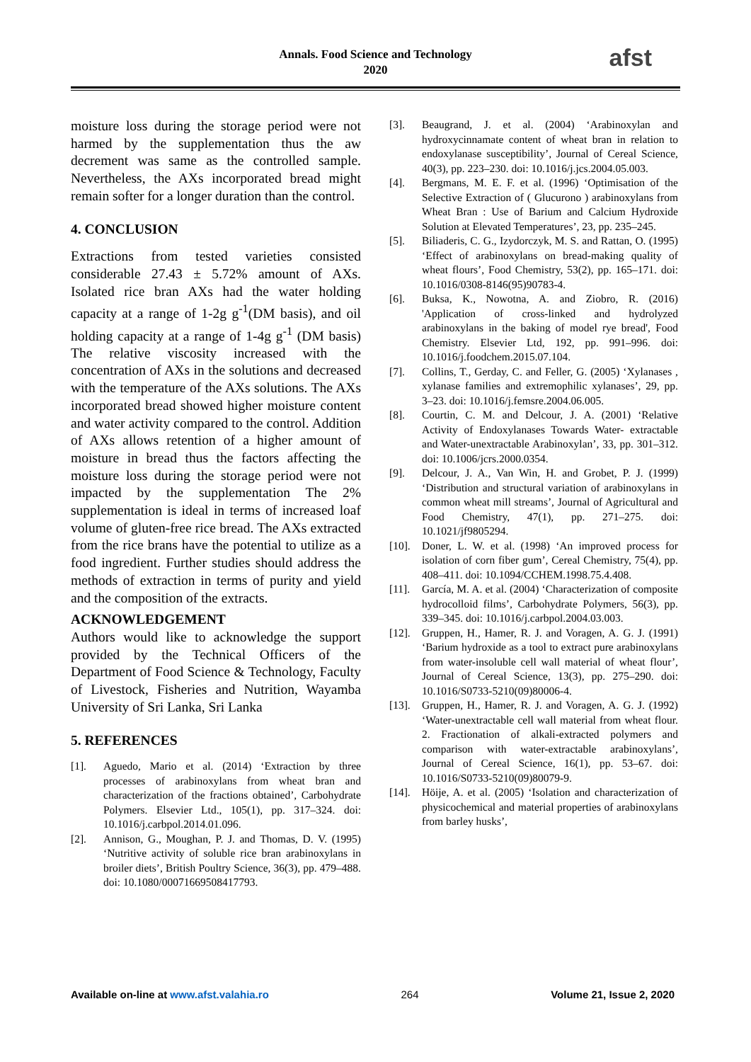afst
Annals. Food Science and Technology
2020
moisture loss during the storage period were not harmed by the supplementation thus the aw decrement was same as the controlled sample. Nevertheless, the AXs incorporated bread might remain softer for a longer duration than the control.
4. CONCLUSION
Extractions from tested varieties consisted considerable 27.43 ± 5.72% amount of AXs. Isolated rice bran AXs had the water holding capacity at a range of 1-2g g<sup>-1</sup>(DM basis), and oil holding capacity at a range of 1-4g g<sup>-1</sup> (DM basis) The relative viscosity increased with the concentration of AXs in the solutions and decreased with the temperature of the AXs solutions. The AXs incorporated bread showed higher moisture content and water activity compared to the control. Addition of AXs allows retention of a higher amount of moisture in bread thus the factors affecting the moisture loss during the storage period were not impacted by the supplementation The 2% supplementation is ideal in terms of increased loaf volume of gluten-free rice bread. The AXs extracted from the rice brans have the potential to utilize as a food ingredient. Further studies should address the methods of extraction in terms of purity and yield and the composition of the extracts.
ACKNOWLEDGEMENT
Authors would like to acknowledge the support provided by the Technical Officers of the Department of Food Science & Technology, Faculty of Livestock, Fisheries and Nutrition, Wayamba University of Sri Lanka, Sri Lanka
5. REFERENCES
[1]. Aguedo, Mario et al. (2014) ‘Extraction by three processes of arabinoxylans from wheat bran and characterization of the fractions obtained’, Carbohydrate Polymers. Elsevier Ltd., 105(1), pp. 317–324. doi: 10.1016/j.carbpol.2014.01.096.
[2]. Annison, G., Moughan, P. J. and Thomas, D. V. (1995) ‘Nutritive activity of soluble rice bran arabinoxylans in broiler diets’, British Poultry Science, 36(3), pp. 479–488. doi: 10.1080/00071669508417793.
[3]. Beaugrand, J. et al. (2004) ‘Arabinoxylan and hydroxycinnamate content of wheat bran in relation to endoxylanase susceptibility’, Journal of Cereal Science, 40(3), pp. 223–230. doi: 10.1016/j.jcs.2004.05.003.
[4]. Bergmans, M. E. F. et al. (1996) ‘Optimisation of the Selective Extraction of ( Glucurono ) arabinoxylans from Wheat Bran : Use of Barium and Calcium Hydroxide Solution at Elevated Temperatures’, 23, pp. 235–245.
[5]. Biliaderis, C. G., Izydorczyk, M. S. and Rattan, O. (1995) ‘Effect of arabinoxylans on bread-making quality of wheat flours’, Food Chemistry, 53(2), pp. 165–171. doi: 10.1016/0308-8146(95)90783-4.
[6]. Buksa, K., Nowotna, A. and Ziobro, R. (2016) 'Application of cross-linked and hydrolyzed arabinoxylans in the baking of model rye bread', Food Chemistry. Elsevier Ltd, 192, pp. 991–996. doi: 10.1016/j.foodchem.2015.07.104.
[7]. Collins, T., Gerday, C. and Feller, G. (2005) ‘Xylanases , xylanase families and extremophilic xylanases’, 29, pp. 3–23. doi: 10.1016/j.femsre.2004.06.005.
[8]. Courtin, C. M. and Delcour, J. A. (2001) ‘Relative Activity of Endoxylanases Towards Water- extractable and Water-unextractable Arabinoxylan’, 33, pp. 301–312. doi: 10.1006/jcrs.2000.0354.
[9]. Delcour, J. A., Van Win, H. and Grobet, P. J. (1999) ‘Distribution and structural variation of arabinoxylans in common wheat mill streams’, Journal of Agricultural and Food Chemistry, 47(1), pp. 271–275. doi: 10.1021/jf9805294.
[10]. Doner, L. W. et al. (1998) ‘An improved process for isolation of corn fiber gum’, Cereal Chemistry, 75(4), pp. 408–411. doi: 10.1094/CCHEM.1998.75.4.408.
[11]. García, M. A. et al. (2004) ‘Characterization of composite hydrocolloid films’, Carbohydrate Polymers, 56(3), pp. 339–345. doi: 10.1016/j.carbpol.2004.03.003.
[12]. Gruppen, H., Hamer, R. J. and Voragen, A. G. J. (1991) ‘Barium hydroxide as a tool to extract pure arabinoxylans from water-insoluble cell wall material of wheat flour’, Journal of Cereal Science, 13(3), pp. 275–290. doi: 10.1016/S0733-5210(09)80006-4.
[13]. Gruppen, H., Hamer, R. J. and Voragen, A. G. J. (1992) ‘Water-unextractable cell wall material from wheat flour. 2. Fractionation of alkali-extracted polymers and comparison with water-extractable arabinoxylans’, Journal of Cereal Science, 16(1), pp. 53–67. doi: 10.1016/S0733-5210(09)80079-9.
[14]. Höije, A. et al. (2005) ‘Isolation and characterization of physicochemical and material properties of arabinoxylans from barley husks’,
Available on-line at www.afst.valahia.ro 264 Volume 21, Issue 2, 2020